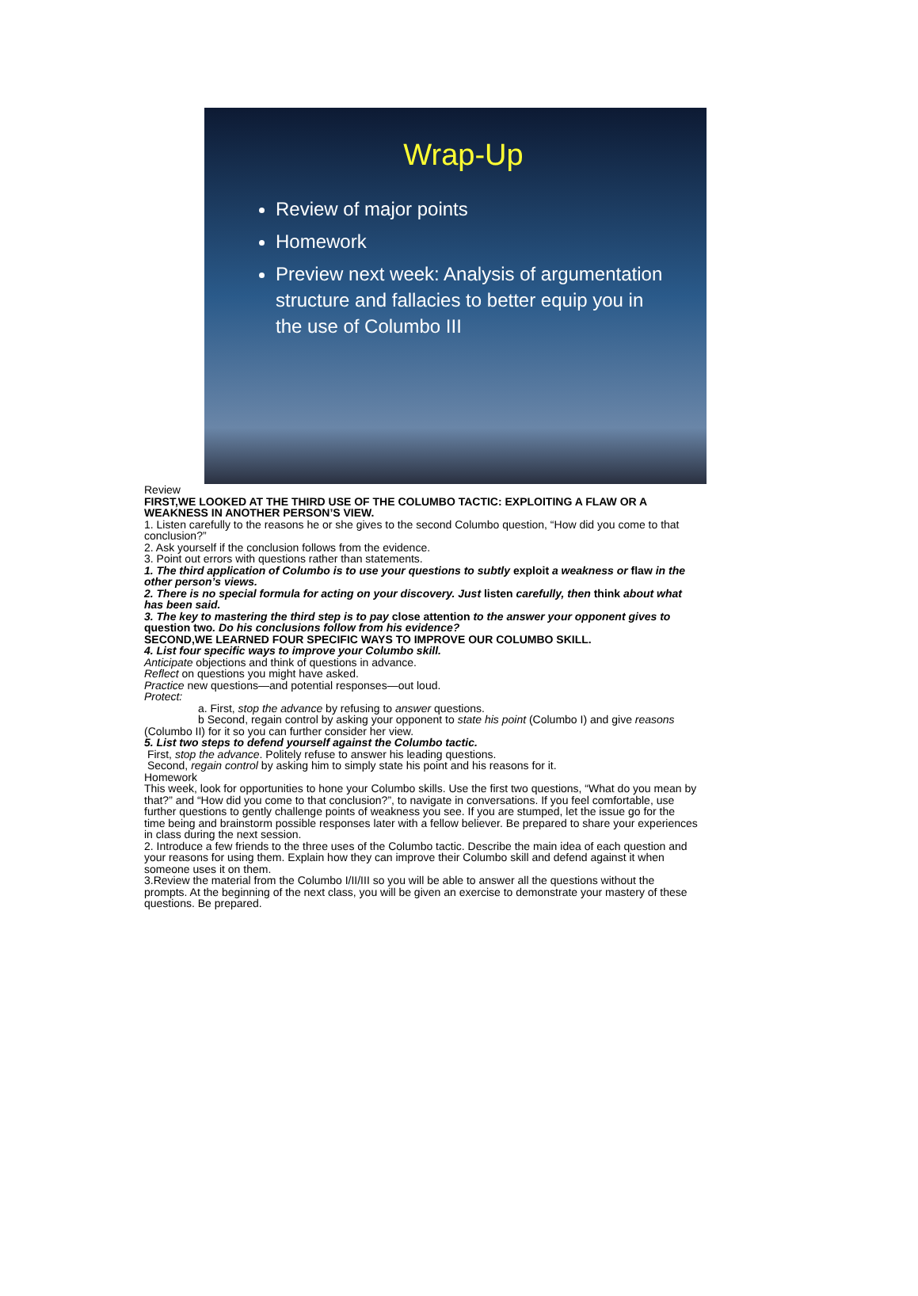Wrap-Up
Review of major points
Homework
Preview next week: Analysis of argumentation structure and fallacies to better equip you in the use of Columbo III
Review
FIRST,WE LOOKED AT THE THIRD USE OF THE COLUMBO TACTIC: EXPLOITING A FLAW OR A WEAKNESS IN ANOTHER PERSON’S VIEW.
1. Listen carefully to the reasons he or she gives to the second Columbo question, “How did you come to that conclusion?”
2. Ask yourself if the conclusion follows from the evidence.
3. Point out errors with questions rather than statements.
1. The third application of Columbo is to use your questions to subtly exploit a weakness or flaw in the other person’s views.
2. There is no special formula for acting on your discovery. Just listen carefully, then think about what has been said.
3. The key to mastering the third step is to pay close attention to the answer your opponent gives to question two. Do his conclusions follow from his evidence?
SECOND,WE LEARNED FOUR SPECIFIC WAYS TO IMPROVE OUR COLUMBO SKILL.
4. List four specific ways to improve your Columbo skill.
Anticipate objections and think of questions in advance.
Reflect on questions you might have asked.
Practice new questions—and potential responses—out loud.
Protect:
a. First, stop the advance by refusing to answer questions.
b Second, regain control by asking your opponent to state his point (Columbo I) and give reasons (Columbo II) for it so you can further consider her view.
5. List two steps to defend yourself against the Columbo tactic.
First, stop the advance. Politely refuse to answer his leading questions.
Second, regain control by asking him to simply state his point and his reasons for it.
Homework
This week, look for opportunities to hone your Columbo skills. Use the first two questions, “What do you mean by that?” and “How did you come to that conclusion?”, to navigate in conversations. If you feel comfortable, use further questions to gently challenge points of weakness you see. If you are stumped, let the issue go for the time being and brainstorm possible responses later with a fellow believer. Be prepared to share your experiences in class during the next session.
2. Introduce a few friends to the three uses of the Columbo tactic. Describe the main idea of each question and your reasons for using them. Explain how they can improve their Columbo skill and defend against it when someone uses it on them.
3.Review the material from the Columbo I/II/III so you will be able to answer all the questions without the prompts. At the beginning of the next class, you will be given an exercise to demonstrate your mastery of these questions. Be prepared.